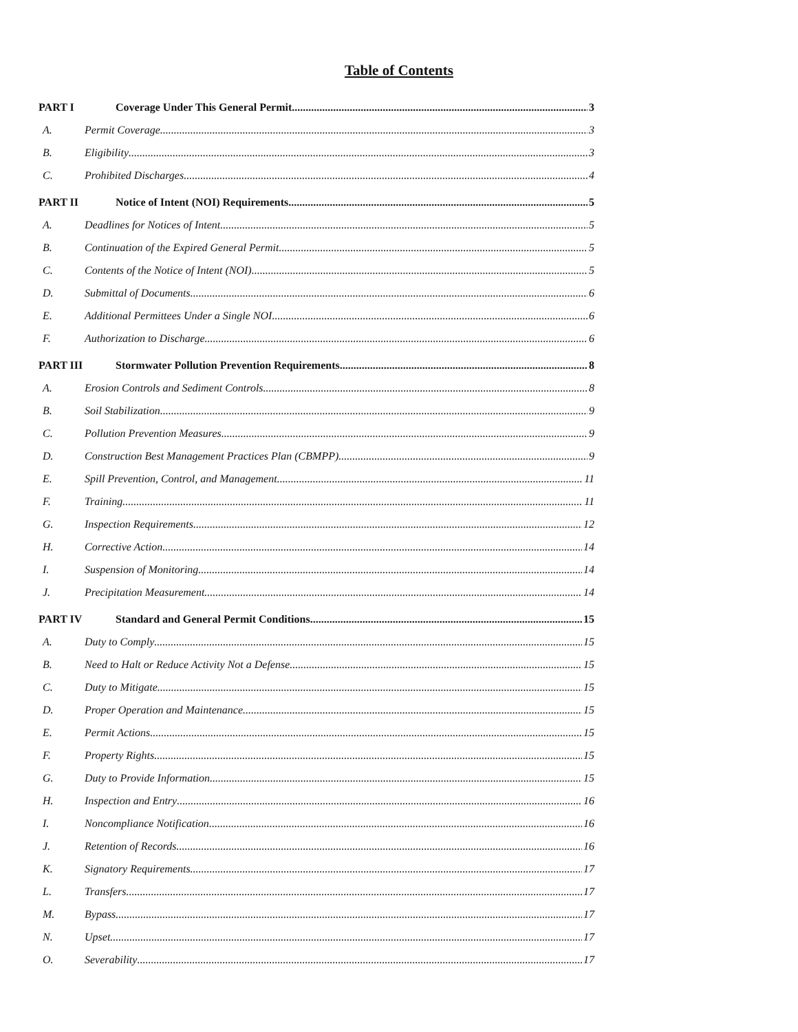Table of Contents
PART I Coverage Under This General Permit 3
A. Permit Coverage 3
B. Eligibility 3
C. Prohibited Discharges 4
PART II Notice of Intent (NOI) Requirements 5
A. Deadlines for Notices of Intent 5
B. Continuation of the Expired General Permit 5
C. Contents of the Notice of Intent (NOI) 5
D. Submittal of Documents 6
E. Additional Permittees Under a Single NOI 6
F. Authorization to Discharge 6
PART III Stormwater Pollution Prevention Requirements 8
A. Erosion Controls and Sediment Controls 8
B. Soil Stabilization 9
C. Pollution Prevention Measures 9
D. Construction Best Management Practices Plan (CBMPP) 9
E. Spill Prevention, Control, and Management 11
F. Training 11
G. Inspection Requirements 12
H. Corrective Action 14
I. Suspension of Monitoring 14
J. Precipitation Measurement 14
PART IV Standard and General Permit Conditions 15
A. Duty to Comply 15
B. Need to Halt or Reduce Activity Not a Defense 15
C. Duty to Mitigate 15
D. Proper Operation and Maintenance 15
E. Permit Actions 15
F. Property Rights 15
G. Duty to Provide Information 15
H. Inspection and Entry 16
I. Noncompliance Notification 16
J. Retention of Records 16
K. Signatory Requirements 17
L. Transfers 17
M. Bypass 17
N. Upset 17
O. Severability 17